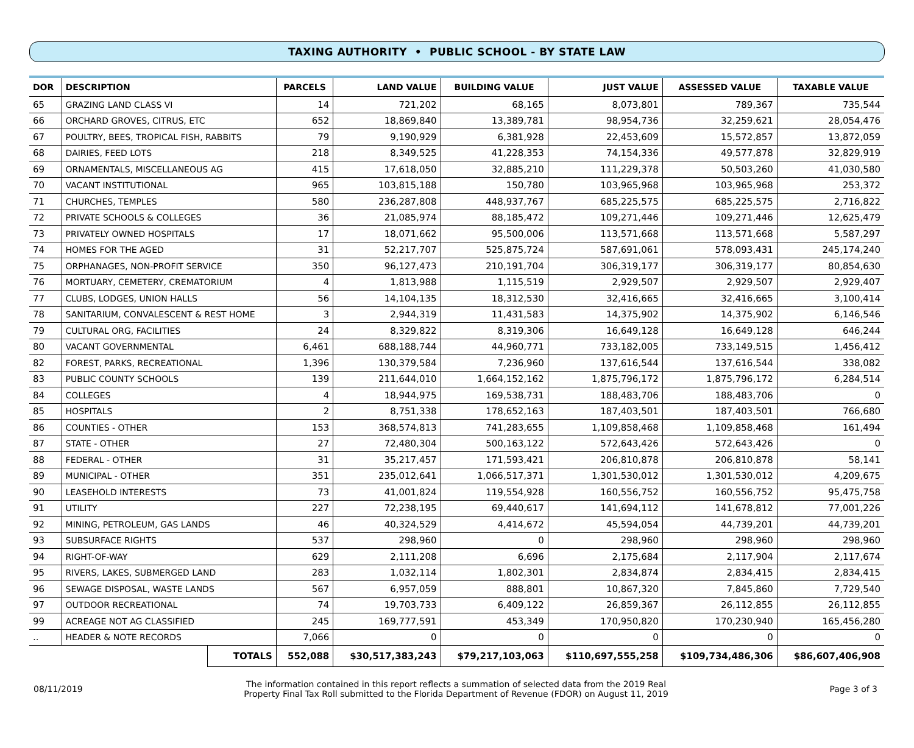TAXING AUTHORITY • PUBLIC SCHOOL - BY STATE LAW
| DOR | DESCRIPTION | | PARCELS | LAND VALUE | BUILDING VALUE | JUST VALUE | ASSESSED VALUE | TAXABLE VALUE |
| --- | --- | --- | --- | --- | --- | --- | --- | --- |
| 65 | GRAZING LAND CLASS VI | | 14 | 721,202 | 68,165 | 8,073,801 | 789,367 | 735,544 |
| 66 | ORCHARD GROVES, CITRUS, ETC | | 652 | 18,869,840 | 13,389,781 | 98,954,736 | 32,259,621 | 28,054,476 |
| 67 | POULTRY, BEES, TROPICAL FISH, RABBITS | | 79 | 9,190,929 | 6,381,928 | 22,453,609 | 15,572,857 | 13,872,059 |
| 68 | DAIRIES, FEED LOTS | | 218 | 8,349,525 | 41,228,353 | 74,154,336 | 49,577,878 | 32,829,919 |
| 69 | ORNAMENTALS, MISCELLANEOUS AG | | 415 | 17,618,050 | 32,885,210 | 111,229,378 | 50,503,260 | 41,030,580 |
| 70 | VACANT INSTITUTIONAL | | 965 | 103,815,188 | 150,780 | 103,965,968 | 103,965,968 | 253,372 |
| 71 | CHURCHES, TEMPLES | | 580 | 236,287,808 | 448,937,767 | 685,225,575 | 685,225,575 | 2,716,822 |
| 72 | PRIVATE SCHOOLS & COLLEGES | | 36 | 21,085,974 | 88,185,472 | 109,271,446 | 109,271,446 | 12,625,479 |
| 73 | PRIVATELY OWNED HOSPITALS | | 17 | 18,071,662 | 95,500,006 | 113,571,668 | 113,571,668 | 5,587,297 |
| 74 | HOMES FOR THE AGED | | 31 | 52,217,707 | 525,875,724 | 587,691,061 | 578,093,431 | 245,174,240 |
| 75 | ORPHANAGES, NON-PROFIT SERVICE | | 350 | 96,127,473 | 210,191,704 | 306,319,177 | 306,319,177 | 80,854,630 |
| 76 | MORTUARY, CEMETERY, CREMATORIUM | | 4 | 1,813,988 | 1,115,519 | 2,929,507 | 2,929,507 | 2,929,407 |
| 77 | CLUBS, LODGES, UNION HALLS | | 56 | 14,104,135 | 18,312,530 | 32,416,665 | 32,416,665 | 3,100,414 |
| 78 | SANITARIUM, CONVALESCENT & REST HOME | | 3 | 2,944,319 | 11,431,583 | 14,375,902 | 14,375,902 | 6,146,546 |
| 79 | CULTURAL ORG, FACILITIES | | 24 | 8,329,822 | 8,319,306 | 16,649,128 | 16,649,128 | 646,244 |
| 80 | VACANT GOVERNMENTAL | | 6,461 | 688,188,744 | 44,960,771 | 733,182,005 | 733,149,515 | 1,456,412 |
| 82 | FOREST, PARKS, RECREATIONAL | | 1,396 | 130,379,584 | 7,236,960 | 137,616,544 | 137,616,544 | 338,082 |
| 83 | PUBLIC COUNTY SCHOOLS | | 139 | 211,644,010 | 1,664,152,162 | 1,875,796,172 | 1,875,796,172 | 6,284,514 |
| 84 | COLLEGES | | 4 | 18,944,975 | 169,538,731 | 188,483,706 | 188,483,706 | 0 |
| 85 | HOSPITALS | | 2 | 8,751,338 | 178,652,163 | 187,403,501 | 187,403,501 | 766,680 |
| 86 | COUNTIES - OTHER | | 153 | 368,574,813 | 741,283,655 | 1,109,858,468 | 1,109,858,468 | 161,494 |
| 87 | STATE - OTHER | | 27 | 72,480,304 | 500,163,122 | 572,643,426 | 572,643,426 | 0 |
| 88 | FEDERAL - OTHER | | 31 | 35,217,457 | 171,593,421 | 206,810,878 | 206,810,878 | 58,141 |
| 89 | MUNICIPAL - OTHER | | 351 | 235,012,641 | 1,066,517,371 | 1,301,530,012 | 1,301,530,012 | 4,209,675 |
| 90 | LEASEHOLD INTERESTS | | 73 | 41,001,824 | 119,554,928 | 160,556,752 | 160,556,752 | 95,475,758 |
| 91 | UTILITY | | 227 | 72,238,195 | 69,440,617 | 141,694,112 | 141,678,812 | 77,001,226 |
| 92 | MINING, PETROLEUM, GAS LANDS | | 46 | 40,324,529 | 4,414,672 | 45,594,054 | 44,739,201 | 44,739,201 |
| 93 | SUBSURFACE RIGHTS | | 537 | 298,960 | 0 | 298,960 | 298,960 | 298,960 |
| 94 | RIGHT-OF-WAY | | 629 | 2,111,208 | 6,696 | 2,175,684 | 2,117,904 | 2,117,674 |
| 95 | RIVERS, LAKES, SUBMERGED LAND | | 283 | 1,032,114 | 1,802,301 | 2,834,874 | 2,834,415 | 2,834,415 |
| 96 | SEWAGE DISPOSAL, WASTE LANDS | | 567 | 6,957,059 | 888,801 | 10,867,320 | 7,845,860 | 7,729,540 |
| 97 | OUTDOOR RECREATIONAL | | 74 | 19,703,733 | 6,409,122 | 26,859,367 | 26,112,855 | 26,112,855 |
| 99 | ACREAGE NOT AG CLASSIFIED | | 245 | 169,777,591 | 453,349 | 170,950,820 | 170,230,940 | 165,456,280 |
| .. | HEADER & NOTE RECORDS | | 7,066 | 0 | 0 | 0 | 0 | 0 |
| | | TOTALS | 552,088 | $30,517,383,243 | $79,217,103,063 | $110,697,555,258 | $109,734,486,306 | $86,607,406,908 |
08/11/2019
The information contained in this report reflects a summation of selected data from the 2019 Real
Property Final Tax Roll submitted to the Florida Department of Revenue (FDOR) on August 11, 2019
Page 3 of 3